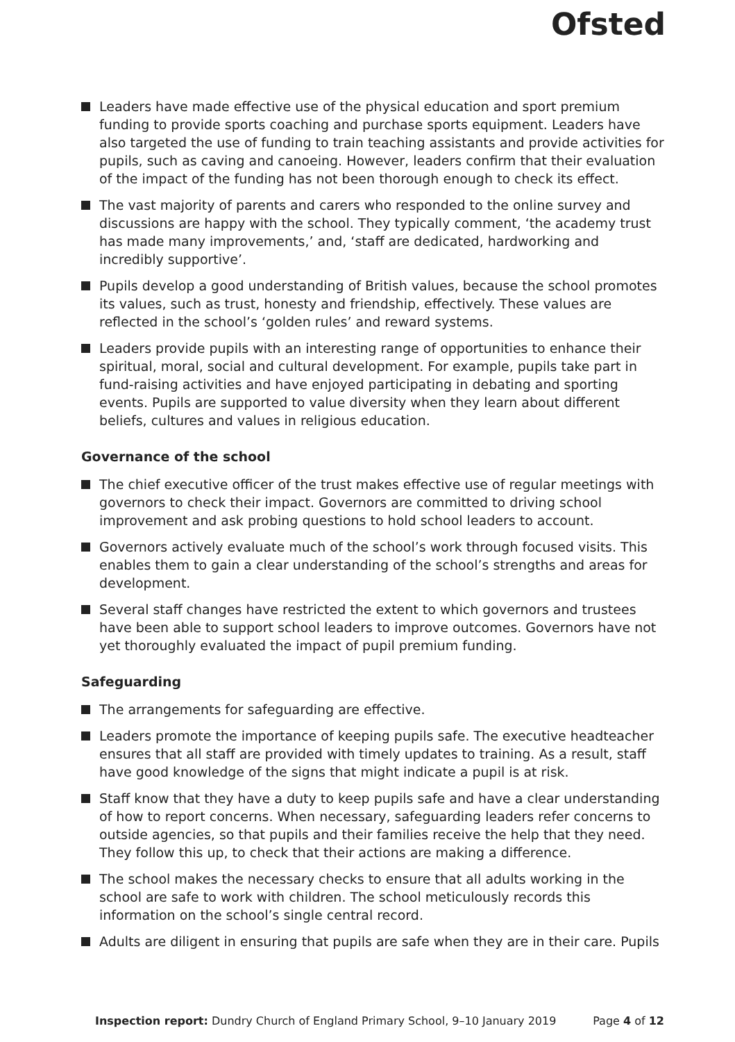Ofsted
Leaders have made effective use of the physical education and sport premium funding to provide sports coaching and purchase sports equipment. Leaders have also targeted the use of funding to train teaching assistants and provide activities for pupils, such as caving and canoeing. However, leaders confirm that their evaluation of the impact of the funding has not been thorough enough to check its effect.
The vast majority of parents and carers who responded to the online survey and discussions are happy with the school. They typically comment, ‘the academy trust has made many improvements,’ and, ‘staff are dedicated, hardworking and incredibly supportive’.
Pupils develop a good understanding of British values, because the school promotes its values, such as trust, honesty and friendship, effectively. These values are reflected in the school’s ‘golden rules’ and reward systems.
Leaders provide pupils with an interesting range of opportunities to enhance their spiritual, moral, social and cultural development. For example, pupils take part in fund-raising activities and have enjoyed participating in debating and sporting events. Pupils are supported to value diversity when they learn about different beliefs, cultures and values in religious education.
Governance of the school
The chief executive officer of the trust makes effective use of regular meetings with governors to check their impact. Governors are committed to driving school improvement and ask probing questions to hold school leaders to account.
Governors actively evaluate much of the school’s work through focused visits. This enables them to gain a clear understanding of the school’s strengths and areas for development.
Several staff changes have restricted the extent to which governors and trustees have been able to support school leaders to improve outcomes. Governors have not yet thoroughly evaluated the impact of pupil premium funding.
Safeguarding
The arrangements for safeguarding are effective.
Leaders promote the importance of keeping pupils safe. The executive headteacher ensures that all staff are provided with timely updates to training. As a result, staff have good knowledge of the signs that might indicate a pupil is at risk.
Staff know that they have a duty to keep pupils safe and have a clear understanding of how to report concerns. When necessary, safeguarding leaders refer concerns to outside agencies, so that pupils and their families receive the help that they need. They follow this up, to check that their actions are making a difference.
The school makes the necessary checks to ensure that all adults working in the school are safe to work with children. The school meticulously records this information on the school’s single central record.
Adults are diligent in ensuring that pupils are safe when they are in their care. Pupils
Inspection report: Dundry Church of England Primary School, 9–10 January 2019 Page 4 of 12